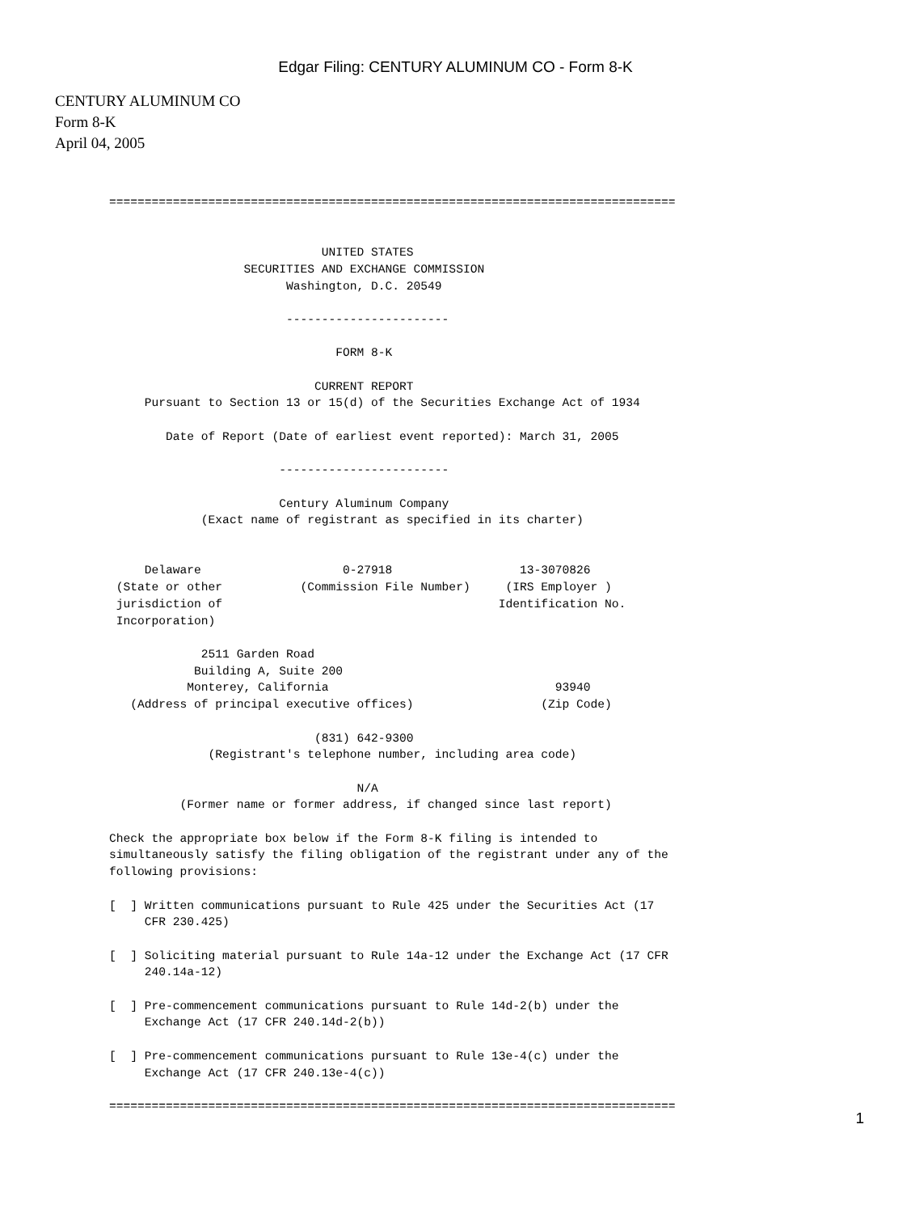Edgar Filing: CENTURY ALUMINUM CO - Form 8-K
CENTURY ALUMINUM CO
Form 8-K
April 04, 2005
================================================================================


                              UNITED STATES
                   SECURITIES AND EXCHANGE COMMISSION
                         Washington, D.C. 20549

                         -----------------------

                                FORM 8-K

                             CURRENT REPORT
     Pursuant to Section 13 or 15(d) of the Securities Exchange Act of 1934

        Date of Report (Date of earliest event reported): March 31, 2005

                        ------------------------

                        Century Aluminum Company
             (Exact name of registrant as specified in its charter)


     Delaware                    0-27918                  13-3070826
 (State or other           (Commission File Number)     (IRS Employer )
 jurisdiction of                                       Identification No.
 Incorporation)

             2511 Garden Road
            Building A, Suite 200
           Monterey, California                                93940
   (Address of principal executive offices)                  (Zip Code)

                             (831) 642-9300
              (Registrant's telephone number, including area code)

                                   N/A
          (Former name or former address, if changed since last report)

Check the appropriate box below if the Form 8-K filing is intended to
simultaneously satisfy the filing obligation of the registrant under any of the
following provisions:

[  ] Written communications pursuant to Rule 425 under the Securities Act (17
     CFR 230.425)

[  ] Soliciting material pursuant to Rule 14a-12 under the Exchange Act (17 CFR
     240.14a-12)

[  ] Pre-commencement communications pursuant to Rule 14d-2(b) under the
     Exchange Act (17 CFR 240.14d-2(b))

[  ] Pre-commencement communications pursuant to Rule 13e-4(c) under the
     Exchange Act (17 CFR 240.13e-4(c))

================================================================================
1